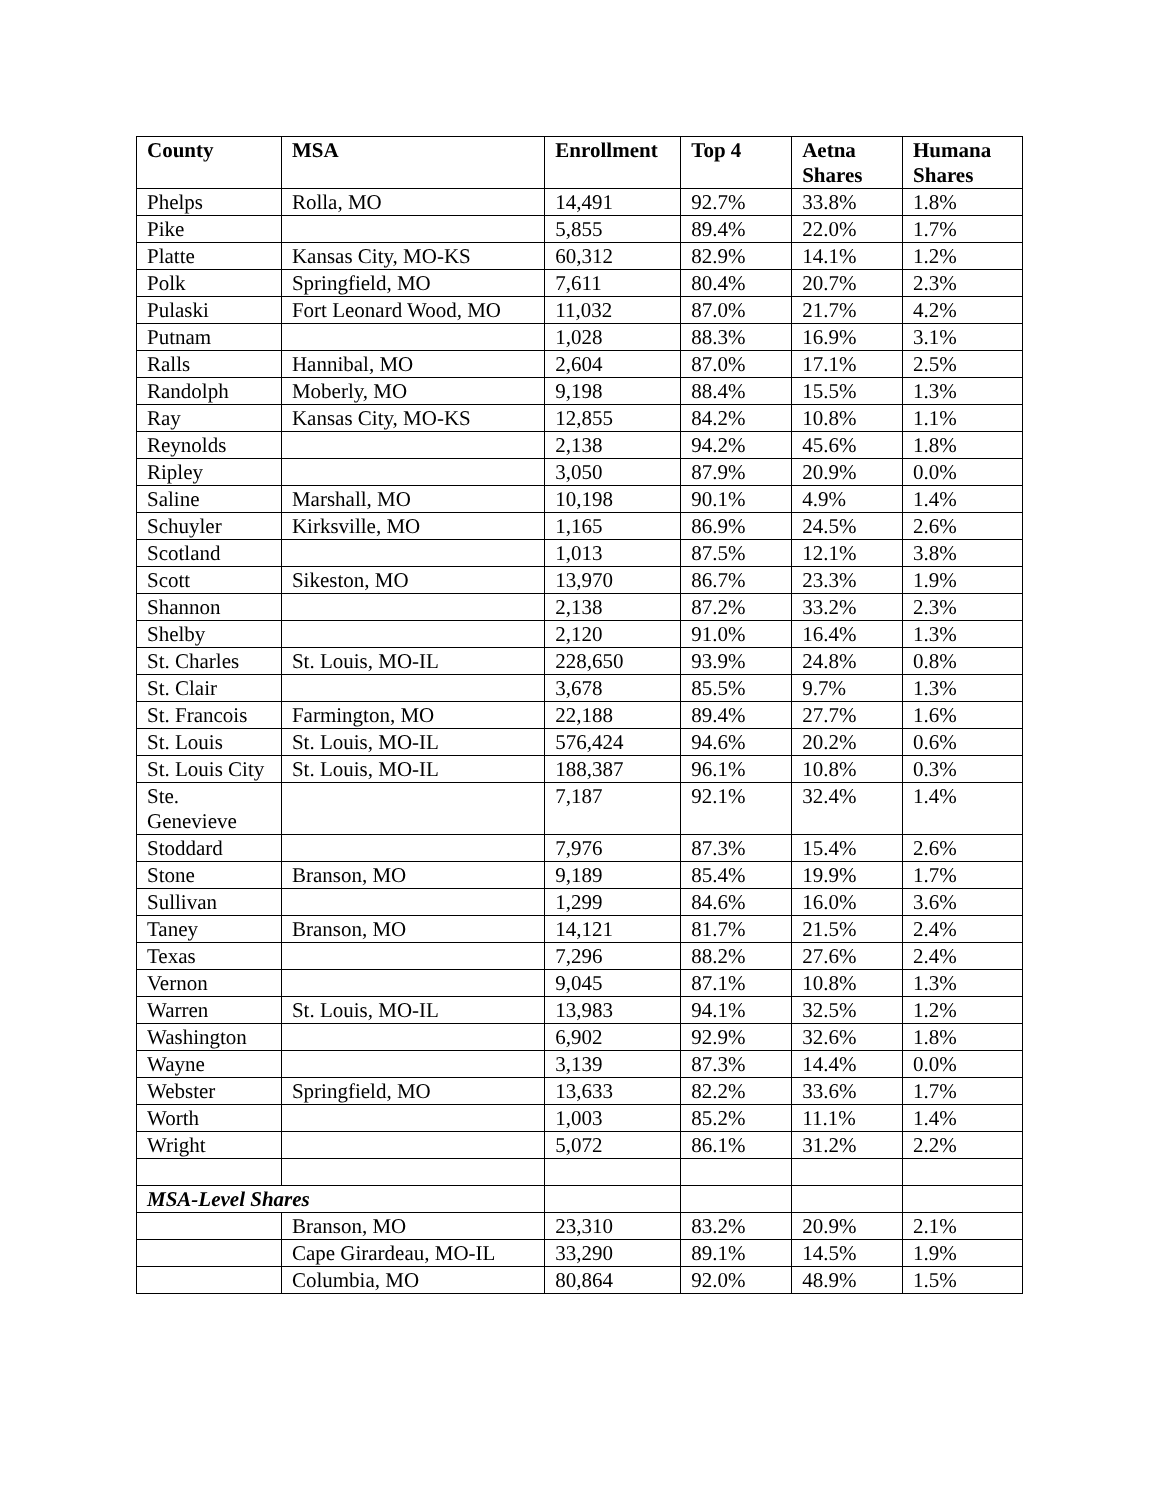| County | MSA | Enrollment | Top 4 | Aetna Shares | Humana Shares |
| --- | --- | --- | --- | --- | --- |
| Phelps | Rolla, MO | 14,491 | 92.7% | 33.8% | 1.8% |
| Pike | | 5,855 | 89.4% | 22.0% | 1.7% |
| Platte | Kansas City, MO-KS | 60,312 | 82.9% | 14.1% | 1.2% |
| Polk | Springfield, MO | 7,611 | 80.4% | 20.7% | 2.3% |
| Pulaski | Fort Leonard Wood, MO | 11,032 | 87.0% | 21.7% | 4.2% |
| Putnam | | 1,028 | 88.3% | 16.9% | 3.1% |
| Ralls | Hannibal, MO | 2,604 | 87.0% | 17.1% | 2.5% |
| Randolph | Moberly, MO | 9,198 | 88.4% | 15.5% | 1.3% |
| Ray | Kansas City, MO-KS | 12,855 | 84.2% | 10.8% | 1.1% |
| Reynolds | | 2,138 | 94.2% | 45.6% | 1.8% |
| Ripley | | 3,050 | 87.9% | 20.9% | 0.0% |
| Saline | Marshall, MO | 10,198 | 90.1% | 4.9% | 1.4% |
| Schuyler | Kirksville, MO | 1,165 | 86.9% | 24.5% | 2.6% |
| Scotland | | 1,013 | 87.5% | 12.1% | 3.8% |
| Scott | Sikeston, MO | 13,970 | 86.7% | 23.3% | 1.9% |
| Shannon | | 2,138 | 87.2% | 33.2% | 2.3% |
| Shelby | | 2,120 | 91.0% | 16.4% | 1.3% |
| St. Charles | St. Louis, MO-IL | 228,650 | 93.9% | 24.8% | 0.8% |
| St. Clair | | 3,678 | 85.5% | 9.7% | 1.3% |
| St. Francois | Farmington, MO | 22,188 | 89.4% | 27.7% | 1.6% |
| St. Louis | St. Louis, MO-IL | 576,424 | 94.6% | 20.2% | 0.6% |
| St. Louis City | St. Louis, MO-IL | 188,387 | 96.1% | 10.8% | 0.3% |
| Ste. Genevieve | | 7,187 | 92.1% | 32.4% | 1.4% |
| Stoddard | | 7,976 | 87.3% | 15.4% | 2.6% |
| Stone | Branson, MO | 9,189 | 85.4% | 19.9% | 1.7% |
| Sullivan | | 1,299 | 84.6% | 16.0% | 3.6% |
| Taney | Branson, MO | 14,121 | 81.7% | 21.5% | 2.4% |
| Texas | | 7,296 | 88.2% | 27.6% | 2.4% |
| Vernon | | 9,045 | 87.1% | 10.8% | 1.3% |
| Warren | St. Louis, MO-IL | 13,983 | 94.1% | 32.5% | 1.2% |
| Washington | | 6,902 | 92.9% | 32.6% | 1.8% |
| Wayne | | 3,139 | 87.3% | 14.4% | 0.0% |
| Webster | Springfield, MO | 13,633 | 82.2% | 33.6% | 1.7% |
| Worth | | 1,003 | 85.2% | 11.1% | 1.4% |
| Wright | | 5,072 | 86.1% | 31.2% | 2.2% |
| MSA-Level Shares | | | | | |
| | Branson, MO | 23,310 | 83.2% | 20.9% | 2.1% |
| | Cape Girardeau, MO-IL | 33,290 | 89.1% | 14.5% | 1.9% |
| | Columbia, MO | 80,864 | 92.0% | 48.9% | 1.5% |